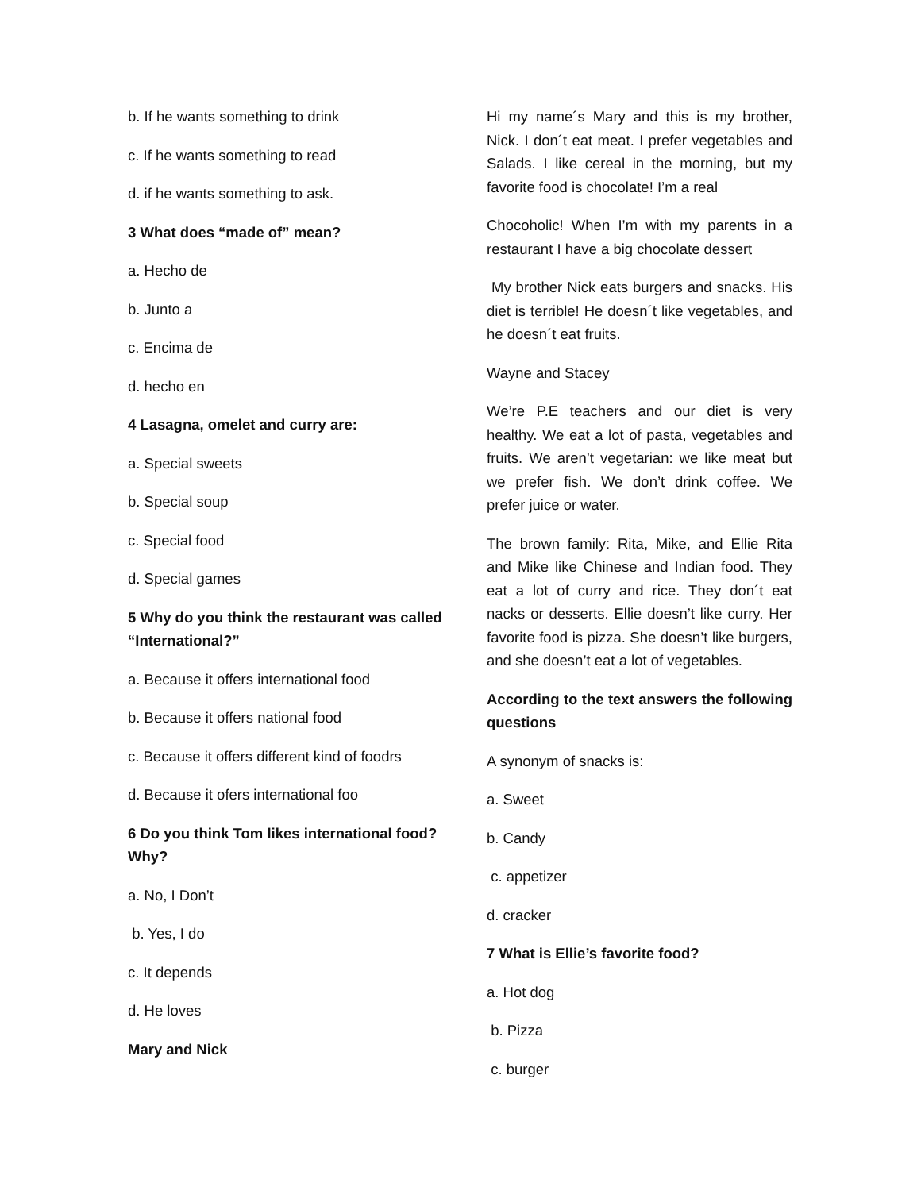b. If he wants something to drink
c. If he wants something to read
d. if he wants something to ask.
3 What does “made of” mean?
a. Hecho de
b. Junto a
c. Encima de
d. hecho en
4 Lasagna, omelet and curry are:
a. Special sweets
b. Special soup
c. Special food
d. Special games
5 Why do you think the restaurant was called “International?”
a. Because it offers international food
b. Because it offers national food
c. Because it offers different kind of foodrs
d. Because it ofers international foo
6 Do you think Tom likes international food? Why?
a. No, I Don’t
b. Yes, I do
c. It depends
d. He loves
Mary and Nick
Hi my name´s Mary and this is my brother, Nick. I don´t eat meat. I prefer vegetables and Salads. I like cereal in the morning, but my favorite food is chocolate! I’m a real
Chocoholic! When I’m with my parents in a restaurant I have a big chocolate dessert
My brother Nick eats burgers and snacks. His diet is terrible! He doesn´t like vegetables, and he doesn´t eat fruits.
Wayne and Stacey
We’re P.E teachers and our diet is very healthy. We eat a lot of pasta, vegetables and fruits. We aren’t vegetarian: we like meat but we prefer fish. We don’t drink coffee. We prefer juice or water.
The brown family: Rita, Mike, and Ellie Rita and Mike like Chinese and Indian food. They eat a lot of curry and rice. They don´t eat nacks or desserts. Ellie doesn’t like curry. Her favorite food is pizza. She doesn’t like burgers, and she doesn’t eat a lot of vegetables.
According to the text answers the following questions
A synonym of snacks is:
a. Sweet
b. Candy
c. appetizer
d. cracker
7 What is Ellie’s favorite food?
a. Hot dog
b. Pizza
c. burger